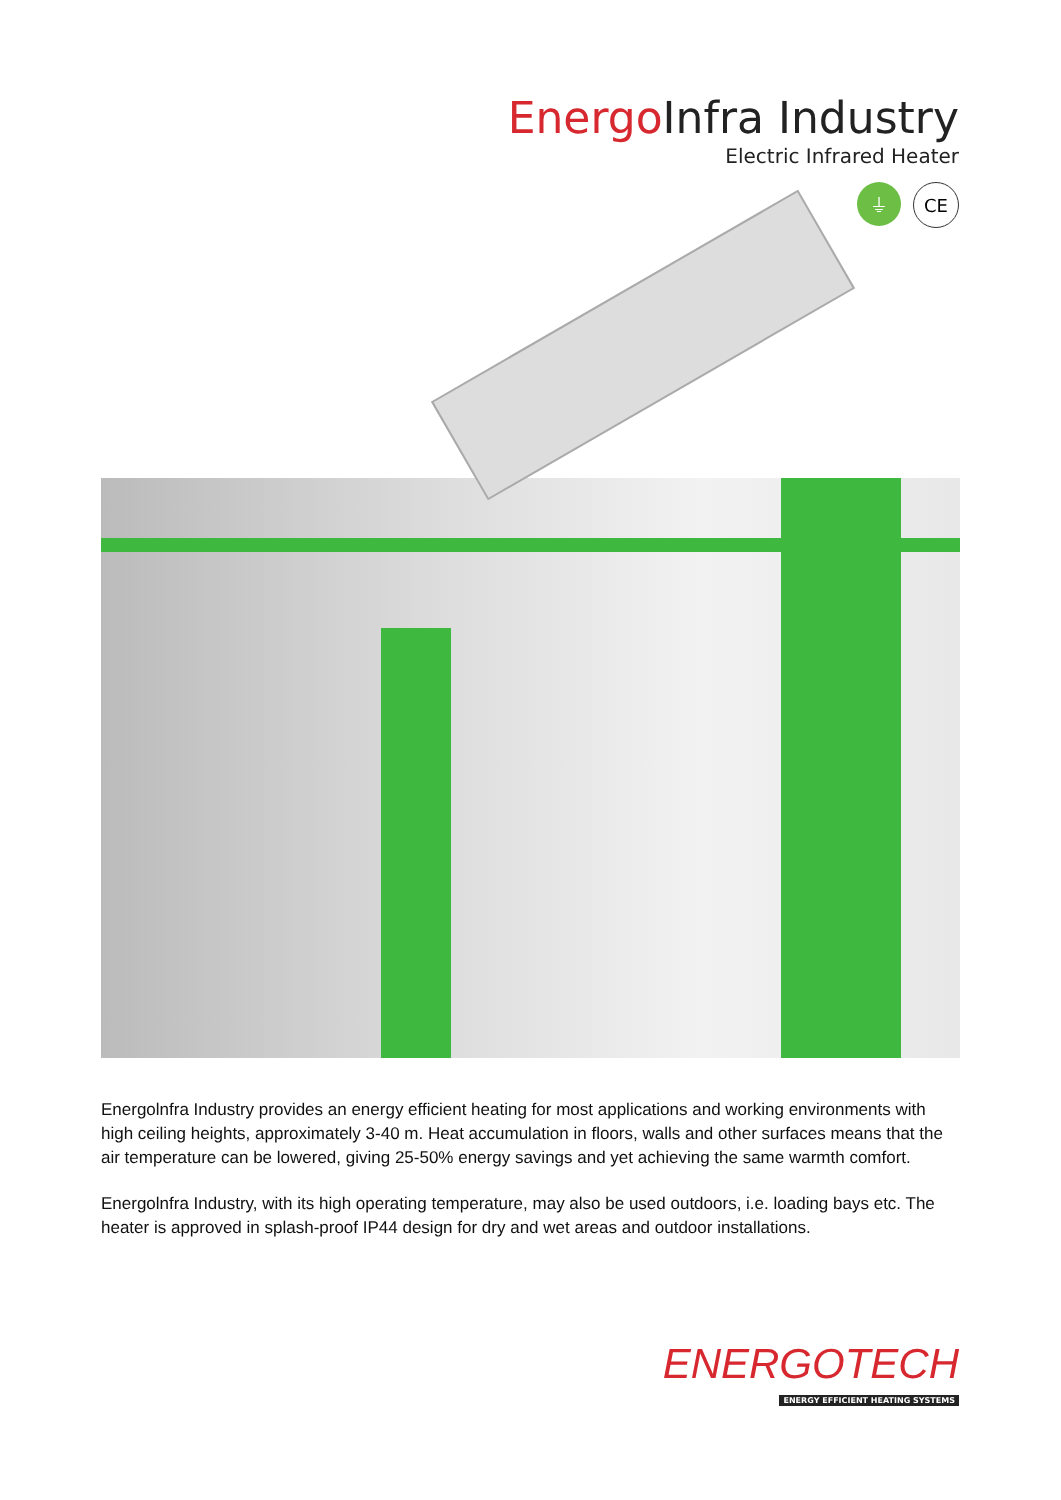Energo Infra Industry
Electric Infrared Heater
⏚ CE
Energolnfra Industry provides an energy efficient heating for most applications and working environments with high ceiling heights, approximately 3-40 m. Heat accumulation in floors, walls and other surfaces means that the air temperature can be lowered, giving 25-50% energy savings and yet achieving the same warmth comfort.
Energolnfra Industry, with its high operating temperature, may also be used outdoors, i.e. loading bays etc. The heater is approved in splash-proof IP44 design for dry and wet areas and outdoor installations.
ENERGOTECH
ENERGY EFFICIENT HEATING SYSTEMS